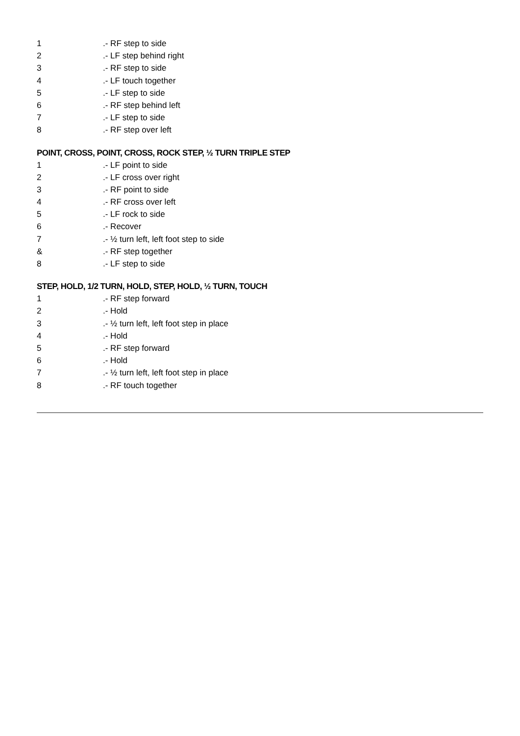1.- RF step to side
2.- LF step behind right
3.- RF step to side
4.- LF touch together
5.- LF step to side
6.- RF step behind left
7.- LF step to side
8.- RF step over left
POINT, CROSS, POINT, CROSS, ROCK STEP, ½ TURN TRIPLE STEP
1.- LF point to side
2.- LF cross over right
3.- RF point to side
4.- RF cross over left
5.- LF rock to side
6.- Recover
7.- ½ turn left, left foot step to side
&.- RF step together
8.- LF step to side
STEP, HOLD, 1/2 TURN, HOLD, STEP, HOLD, ½ TURN, TOUCH
1.- RF step forward
2.- Hold
3.- ½ turn left, left foot step in place
4.- Hold
5.- RF step forward
6.- Hold
7.- ½ turn left, left foot step in place
8.- RF touch together